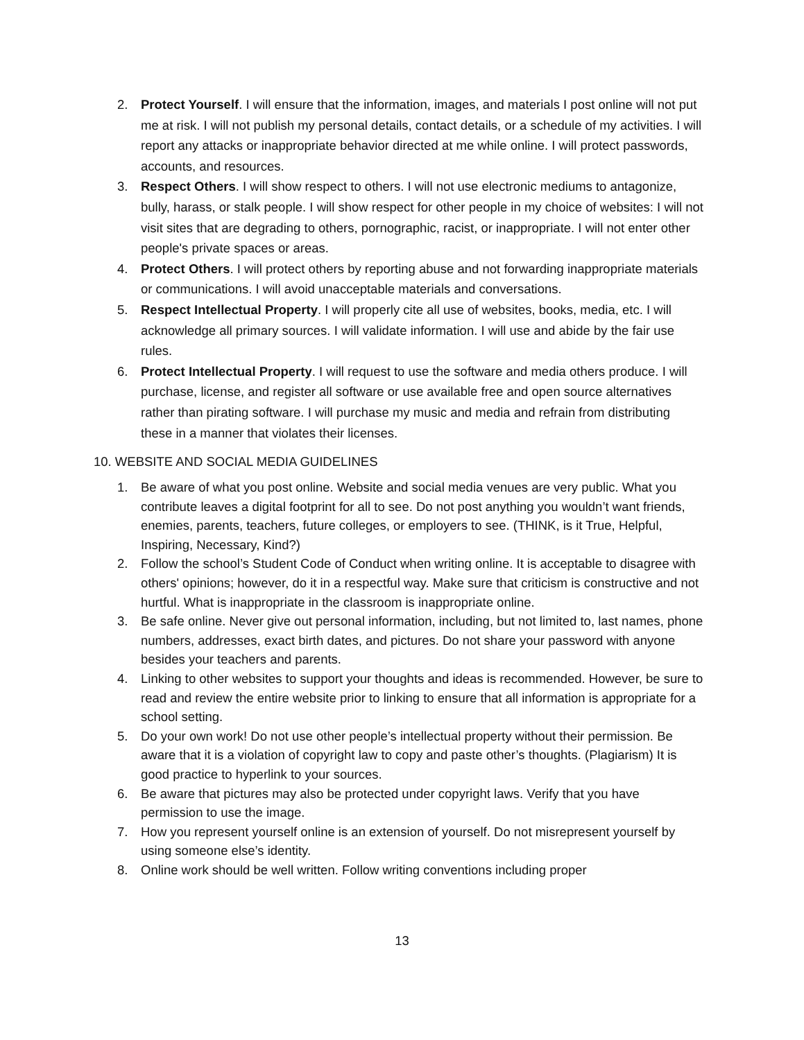2. Protect Yourself. I will ensure that the information, images, and materials I post online will not put me at risk. I will not publish my personal details, contact details, or a schedule of my activities. I will report any attacks or inappropriate behavior directed at me while online. I will protect passwords, accounts, and resources.
3. Respect Others. I will show respect to others. I will not use electronic mediums to antagonize, bully, harass, or stalk people. I will show respect for other people in my choice of websites: I will not visit sites that are degrading to others, pornographic, racist, or inappropriate. I will not enter other people's private spaces or areas.
4. Protect Others. I will protect others by reporting abuse and not forwarding inappropriate materials or communications. I will avoid unacceptable materials and conversations.
5. Respect Intellectual Property. I will properly cite all use of websites, books, media, etc. I will acknowledge all primary sources. I will validate information. I will use and abide by the fair use rules.
6. Protect Intellectual Property. I will request to use the software and media others produce. I will purchase, license, and register all software or use available free and open source alternatives rather than pirating software. I will purchase my music and media and refrain from distributing these in a manner that violates their licenses.
10. WEBSITE AND SOCIAL MEDIA GUIDELINES
1. Be aware of what you post online. Website and social media venues are very public. What you contribute leaves a digital footprint for all to see. Do not post anything you wouldn’t want friends, enemies, parents, teachers, future colleges, or employers to see. (THINK, is it True, Helpful, Inspiring, Necessary, Kind?)
2. Follow the school’s Student Code of Conduct when writing online. It is acceptable to disagree with others' opinions; however, do it in a respectful way. Make sure that criticism is constructive and not hurtful. What is inappropriate in the classroom is inappropriate online.
3. Be safe online. Never give out personal information, including, but not limited to, last names, phone numbers, addresses, exact birth dates, and pictures. Do not share your password with anyone besides your teachers and parents.
4. Linking to other websites to support your thoughts and ideas is recommended. However, be sure to read and review the entire website prior to linking to ensure that all information is appropriate for a school setting.
5. Do your own work! Do not use other people’s intellectual property without their permission. Be aware that it is a violation of copyright law to copy and paste other’s thoughts. (Plagiarism) It is good practice to hyperlink to your sources.
6. Be aware that pictures may also be protected under copyright laws. Verify that you have permission to use the image.
7. How you represent yourself online is an extension of yourself. Do not misrepresent yourself by using someone else’s identity.
8. Online work should be well written. Follow writing conventions including proper
13